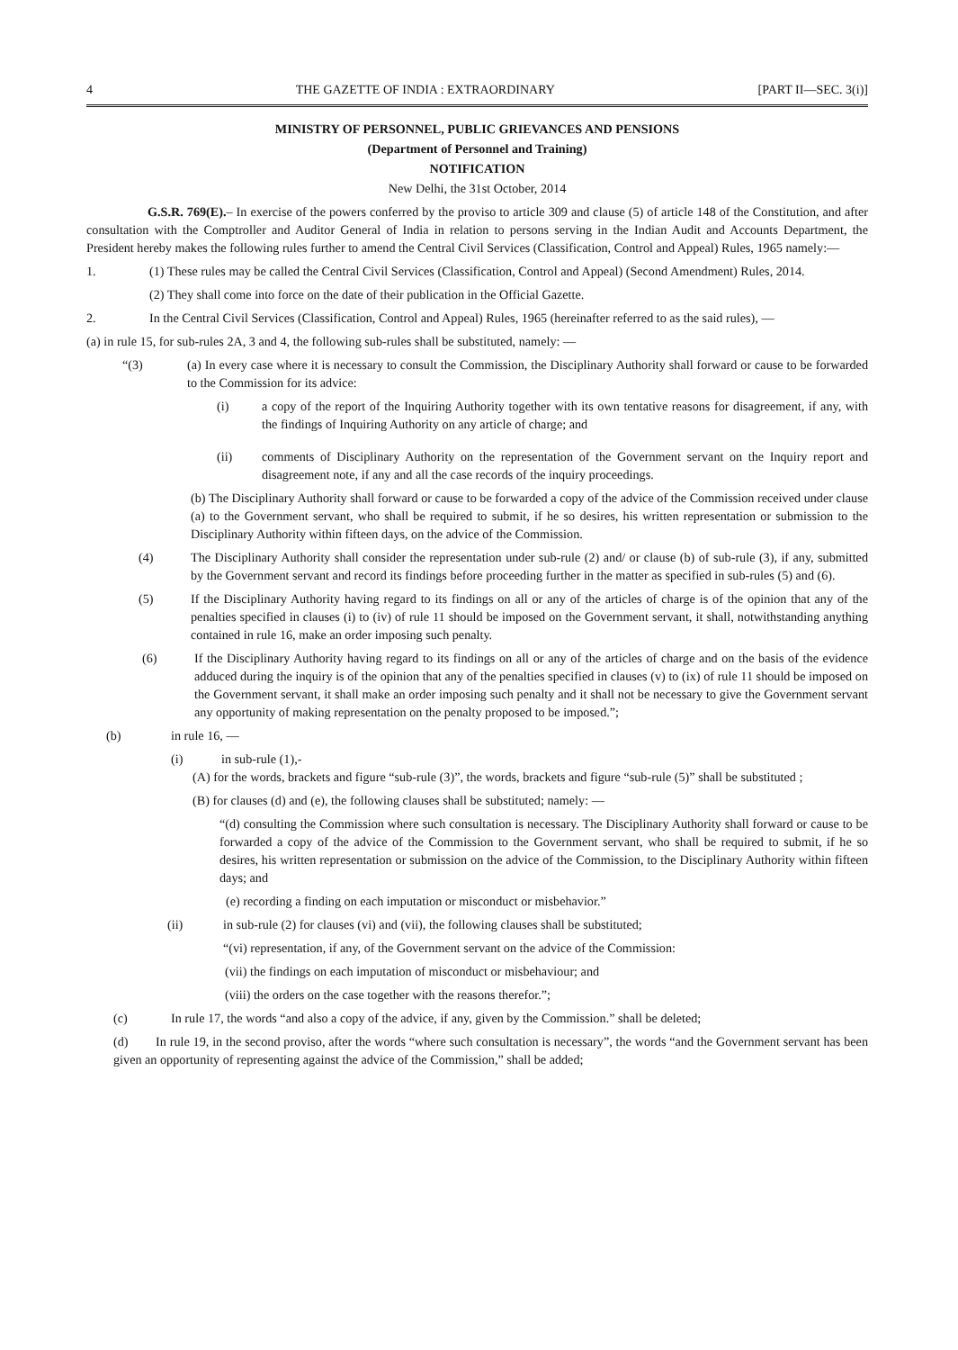4 THE GAZETTE OF INDIA : EXTRAORDINARY [PART II—SEC. 3(i)]
MINISTRY OF PERSONNEL, PUBLIC GRIEVANCES AND PENSIONS
(Department of Personnel and Training)
NOTIFICATION
New Delhi, the 31st October, 2014
G.S.R. 769(E).– In exercise of the powers conferred by the proviso to article 309 and clause (5) of article 148 of the Constitution, and after consultation with the Comptroller and Auditor General of India in relation to persons serving in the Indian Audit and Accounts Department, the President hereby makes the following rules further to amend the Central Civil Services (Classification, Control and Appeal) Rules, 1965 namely:—
1. (1) These rules may be called the Central Civil Services (Classification, Control and Appeal) (Second Amendment) Rules, 2014.
(2) They shall come into force on the date of their publication in the Official Gazette.
2. In the Central Civil Services (Classification, Control and Appeal) Rules, 1965 (hereinafter referred to as the said rules), —
(a) in rule 15, for sub-rules 2A, 3 and 4, the following sub-rules shall be substituted, namely: —
“(3) (a) In every case where it is necessary to consult the Commission, the Disciplinary Authority shall forward or cause to be forwarded to the Commission for its advice:
(i) a copy of the report of the Inquiring Authority together with its own tentative reasons for disagreement, if any, with the findings of Inquiring Authority on any article of charge; and
(ii) comments of Disciplinary Authority on the representation of the Government servant on the Inquiry report and disagreement note, if any and all the case records of the inquiry proceedings.
(b) The Disciplinary Authority shall forward or cause to be forwarded a copy of the advice of the Commission received under clause (a) to the Government servant, who shall be required to submit, if he so desires, his written representation or submission to the Disciplinary Authority within fifteen days, on the advice of the Commission.
(4) The Disciplinary Authority shall consider the representation under sub-rule (2) and/ or clause (b) of sub-rule (3), if any, submitted by the Government servant and record its findings before proceeding further in the matter as specified in sub-rules (5) and (6).
(5) If the Disciplinary Authority having regard to its findings on all or any of the articles of charge is of the opinion that any of the penalties specified in clauses (i) to (iv) of rule 11 should be imposed on the Government servant, it shall, notwithstanding anything contained in rule 16, make an order imposing such penalty.
(6) If the Disciplinary Authority having regard to its findings on all or any of the articles of charge and on the basis of the evidence adduced during the inquiry is of the opinion that any of the penalties specified in clauses (v) to (ix) of rule 11 should be imposed on the Government servant, it shall make an order imposing such penalty and it shall not be necessary to give the Government servant any opportunity of making representation on the penalty proposed to be imposed.”;
(b) in rule 16, —
(i) in sub-rule (1),-
(A) for the words, brackets and figure “sub-rule (3)”, the words, brackets and figure “sub-rule (5)” shall be substituted ;
(B) for clauses (d) and (e), the following clauses shall be substituted; namely: —
“(d) consulting the Commission where such consultation is necessary. The Disciplinary Authority shall forward or cause to be forwarded a copy of the advice of the Commission to the Government servant, who shall be required to submit, if he so desires, his written representation or submission on the advice of the Commission, to the Disciplinary Authority within fifteen days; and
(e) recording a finding on each imputation or misconduct or misbehavior.”
(ii) in sub-rule (2) for clauses (vi) and (vii), the following clauses shall be substituted;
“(vi) representation, if any, of the Government servant on the advice of the Commission:
(vii) the findings on each imputation of misconduct or misbehaviour; and
(viii) the orders on the case together with the reasons therefor.”;
(c) In rule 17, the words “and also a copy of the advice, if any, given by the Commission.” shall be deleted;
(d) In rule 19, in the second proviso, after the words “where such consultation is necessary”, the words “and the Government servant has been given an opportunity of representing against the advice of the Commission,” shall be added;